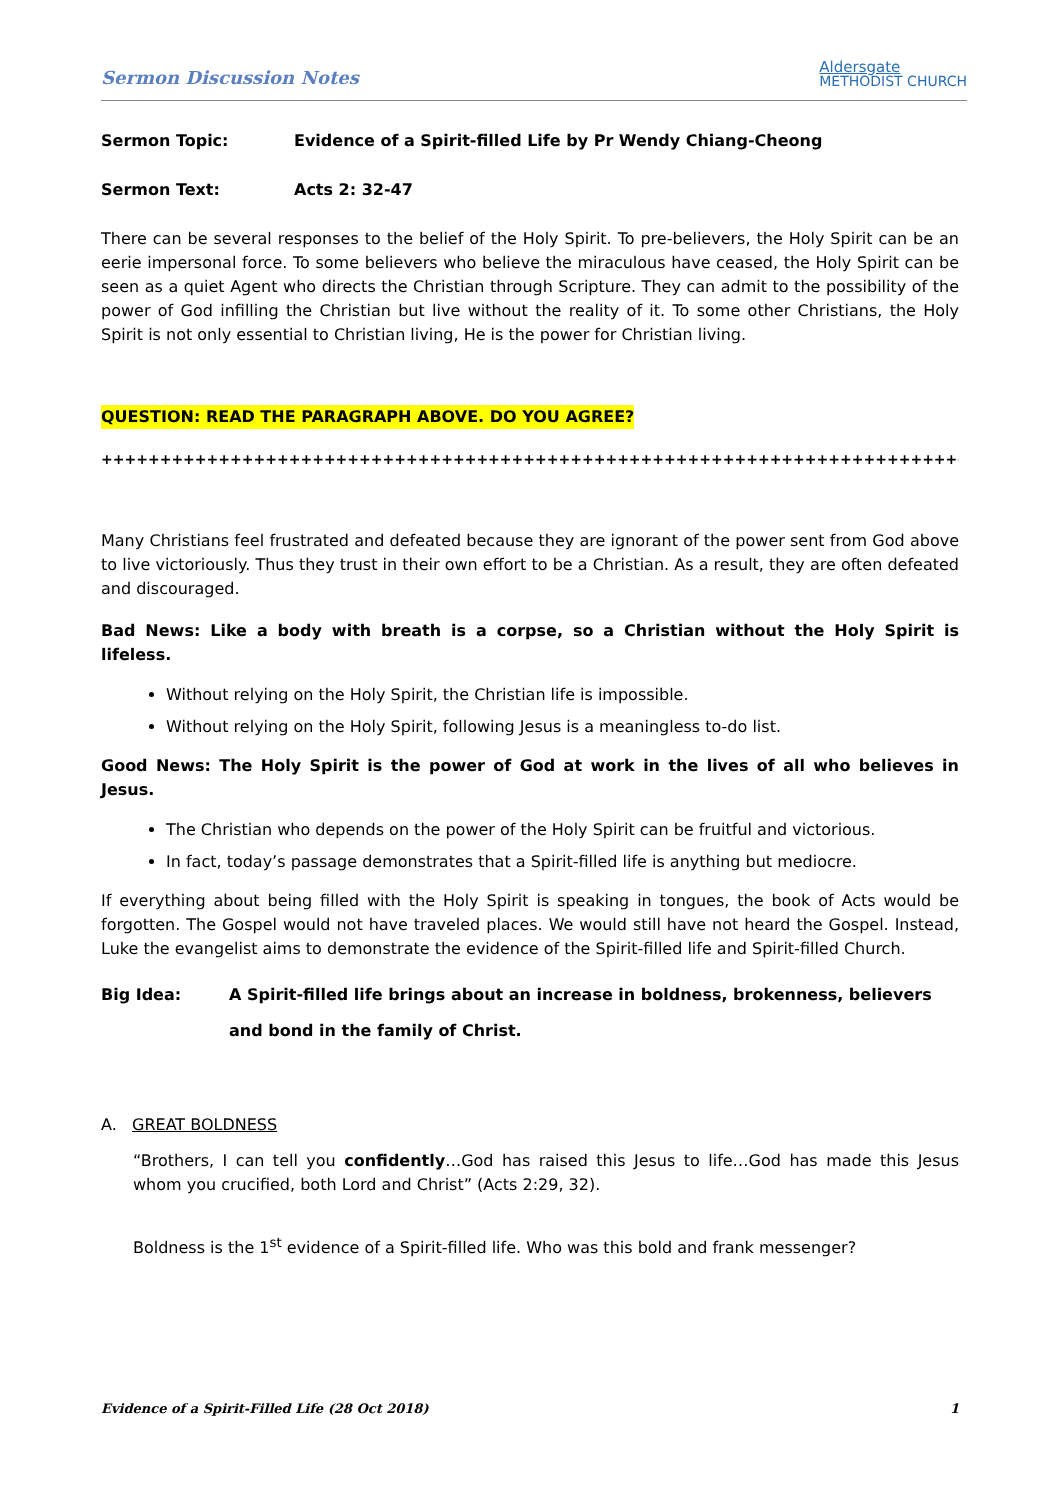Sermon Discussion Notes Aldersgate
METHODIST CHURCH
Sermon Topic: Evidence of a Spirit-filled Life by Pr Wendy Chiang-Cheong
Sermon Text: Acts 2: 32-47
There can be several responses to the belief of the Holy Spirit. To pre-believers, the Holy Spirit can be an eerie impersonal force. To some believers who believe the miraculous have ceased, the Holy Spirit can be seen as a quiet Agent who directs the Christian through Scripture. They can admit to the possibility of the power of God infilling the Christian but live without the reality of it. To some other Christians, the Holy Spirit is not only essential to Christian living, He is the power for Christian living.
QUESTION: READ THE PARAGRAPH ABOVE. DO YOU AGREE?
++++++++++++++++++++++++++++++++++++++++++++++++++++++++++++++++++++++++++++++++++++++++
Many Christians feel frustrated and defeated because they are ignorant of the power sent from God above to live victoriously. Thus they trust in their own effort to be a Christian. As a result, they are often defeated and discouraged.
Bad News: Like a body with breath is a corpse, so a Christian without the Holy Spirit is lifeless.
Without relying on the Holy Spirit, the Christian life is impossible.
Without relying on the Holy Spirit, following Jesus is a meaningless to-do list.
Good News: The Holy Spirit is the power of God at work in the lives of all who believes in Jesus.
The Christian who depends on the power of the Holy Spirit can be fruitful and victorious.
In fact, today’s passage demonstrates that a Spirit-filled life is anything but mediocre.
If everything about being filled with the Holy Spirit is speaking in tongues, the book of Acts would be forgotten. The Gospel would not have traveled places. We would still have not heard the Gospel. Instead, Luke the evangelist aims to demonstrate the evidence of the Spirit-filled life and Spirit-filled Church.
Big Idea: A Spirit-filled life brings about an increase in boldness, brokenness, believers and bond in the family of Christ.
A. GREAT BOLDNESS
“Brothers, I can tell you confidently…God has raised this Jesus to life…God has made this Jesus whom you crucified, both Lord and Christ” (Acts 2:29, 32).
Boldness is the 1<sup>st</sup> evidence of a Spirit-filled life. Who was this bold and frank messenger?
Evidence of a Spirit-Filled Life (28 Oct 2018) 1